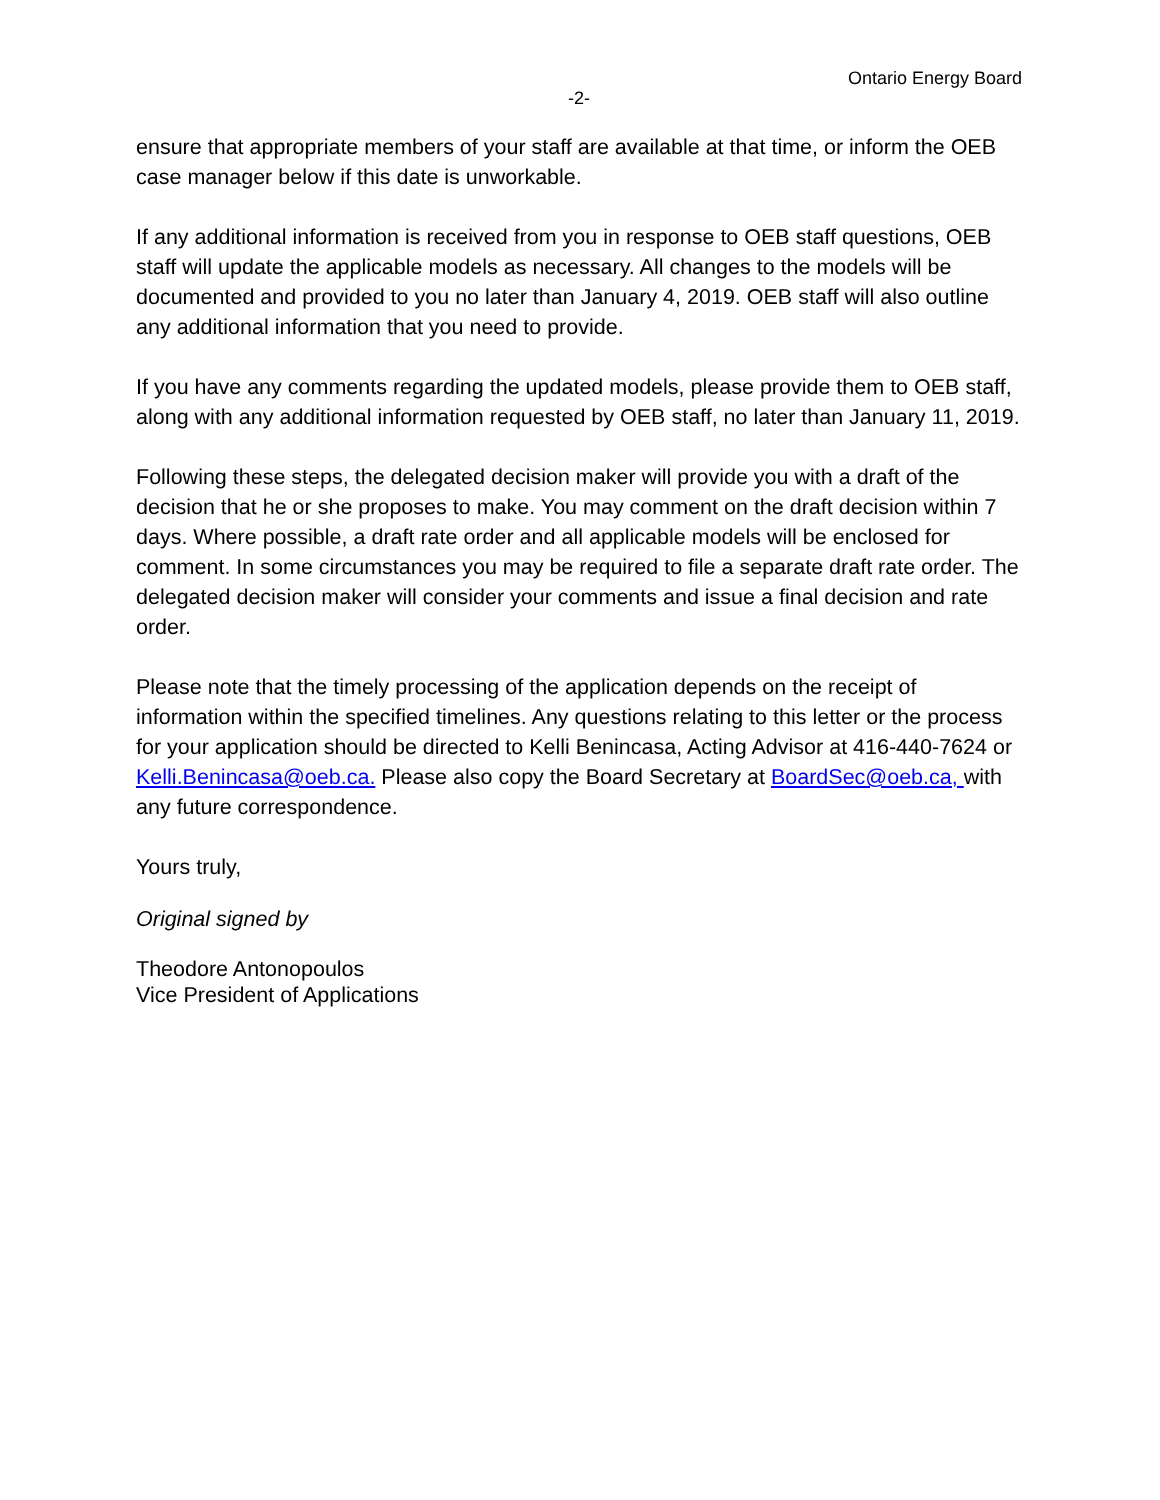Ontario Energy Board
-2-
ensure that appropriate members of your staff are available at that time, or inform the OEB case manager below if this date is unworkable.
If any additional information is received from you in response to OEB staff questions, OEB staff will update the applicable models as necessary. All changes to the models will be documented and provided to you no later than January 4, 2019. OEB staff will also outline any additional information that you need to provide.
If you have any comments regarding the updated models, please provide them to OEB staff, along with any additional information requested by OEB staff, no later than January 11, 2019.
Following these steps, the delegated decision maker will provide you with a draft of the decision that he or she proposes to make. You may comment on the draft decision within 7 days. Where possible, a draft rate order and all applicable models will be enclosed for comment. In some circumstances you may be required to file a separate draft rate order. The delegated decision maker will consider your comments and issue a final decision and rate order.
Please note that the timely processing of the application depends on the receipt of information within the specified timelines. Any questions relating to this letter or the process for your application should be directed to Kelli Benincasa, Acting Advisor at 416-440-7624 or Kelli.Benincasa@oeb.ca. Please also copy the Board Secretary at BoardSec@oeb.ca, with any future correspondence.
Yours truly,
Original signed by
Theodore Antonopoulos
Vice President of Applications